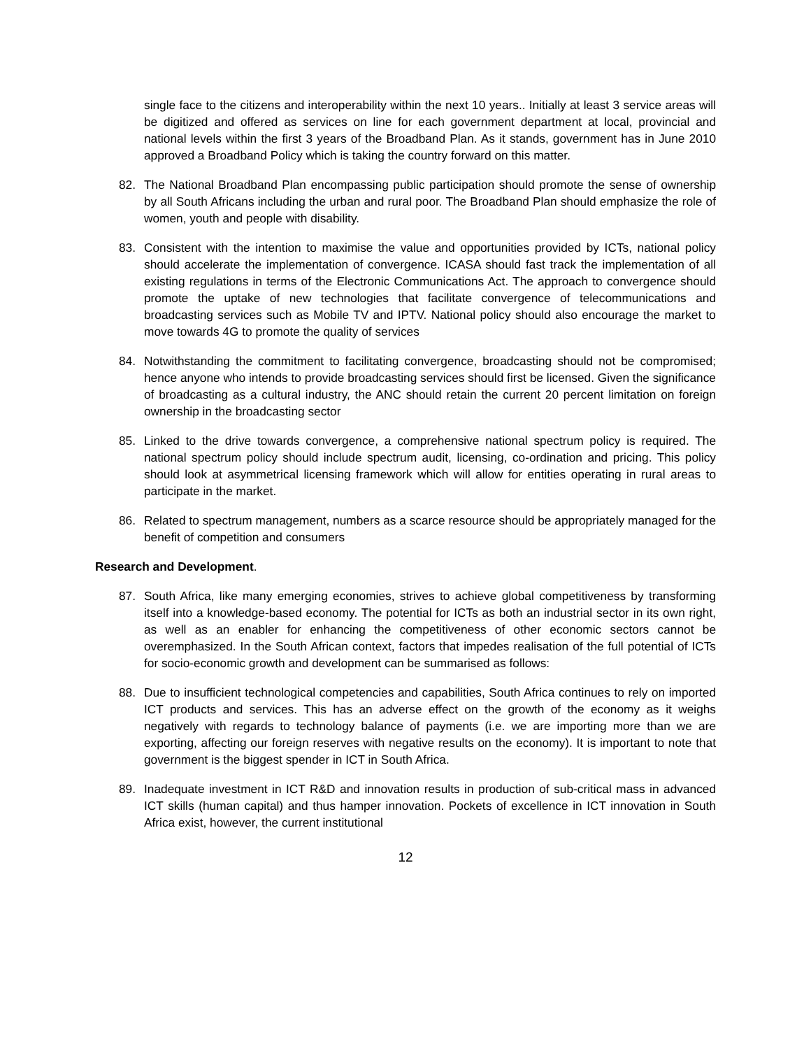single face to the citizens and interoperability within the next 10 years.. Initially at least 3 service areas will be digitized and offered as services on line for each government department at local, provincial and national levels within the first 3 years of the Broadband Plan. As it stands, government has in June 2010 approved a Broadband Policy which is taking the country forward on this matter.
82. The National Broadband Plan encompassing public participation should promote the sense of ownership by all South Africans including the urban and rural poor. The Broadband Plan should emphasize the role of women, youth and people with disability.
83. Consistent with the intention to maximise the value and opportunities provided by ICTs, national policy should accelerate the implementation of convergence. ICASA should fast track the implementation of all existing regulations in terms of the Electronic Communications Act. The approach to convergence should promote the uptake of new technologies that facilitate convergence of telecommunications and broadcasting services such as Mobile TV and IPTV. National policy should also encourage the market to move towards 4G to promote the quality of services
84. Notwithstanding the commitment to facilitating convergence, broadcasting should not be compromised; hence anyone who intends to provide broadcasting services should first be licensed. Given the significance of broadcasting as a cultural industry, the ANC should retain the current 20 percent limitation on foreign ownership in the broadcasting sector
85. Linked to the drive towards convergence, a comprehensive national spectrum policy is required. The national spectrum policy should include spectrum audit, licensing, co-ordination and pricing. This policy should look at asymmetrical licensing framework which will allow for entities operating in rural areas to participate in the market.
86. Related to spectrum management, numbers as a scarce resource should be appropriately managed for the benefit of competition and consumers
Research and Development.
87. South Africa, like many emerging economies, strives to achieve global competitiveness by transforming itself into a knowledge-based economy. The potential for ICTs as both an industrial sector in its own right, as well as an enabler for enhancing the competitiveness of other economic sectors cannot be overemphasized. In the South African context, factors that impedes realisation of the full potential of ICTs for socio-economic growth and development can be summarised as follows:
88. Due to insufficient technological competencies and capabilities, South Africa continues to rely on imported ICT products and services. This has an adverse effect on the growth of the economy as it weighs negatively with regards to technology balance of payments (i.e. we are importing more than we are exporting, affecting our foreign reserves with negative results on the economy). It is important to note that government is the biggest spender in ICT in South Africa.
89. Inadequate investment in ICT R&D and innovation results in production of sub-critical mass in advanced ICT skills (human capital) and thus hamper innovation. Pockets of excellence in ICT innovation in South Africa exist, however, the current institutional
12